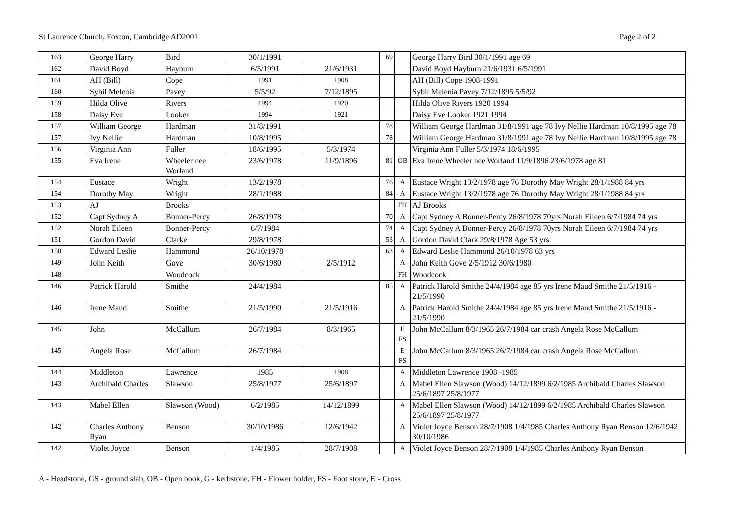St Laurence Church, Foxton, Cambridge AD2001 Page 2 of 2
| 163 | | George Harry | Bird | 30/1/1991 | | 69 | | George Harry Bird 30/1/1991 age 69 |
| 162 | | David Boyd | Hayburn | 6/5/1991 | 21/6/1931 | | | David Boyd Hayburn 21/6/1931 6/5/1991 |
| 161 | | AH (Bill) | Cope | 1991 | 1908 | | | AH (Bill) Cope 1908-1991 |
| 160 | | Sybil Melenia | Pavey | 5/5/92 | 7/12/1895 | | | Sybil Melenia Pavey 7/12/1895 5/5/92 |
| 159 | | Hilda Olive | Rivers | 1994 | 1920 | | | Hilda Olive Rivers 1920 1994 |
| 158 | | Daisy Eve | Looker | 1994 | 1921 | | | Daisy Eve Looker 1921 1994 |
| 157 | | William George | Hardman | 31/8/1991 | | 78 | | William George Hardman 31/8/1991 age 78 Ivy Nellie Hardman 10/8/1995 age 78 |
| 157 | | Ivy Nellie | Hardman | 10/8/1995 | | 78 | | William George Hardman 31/8/1991 age 78 Ivy Nellie Hardman 10/8/1995 age 78 |
| 156 | | Virginia Ann | Fuller | 18/6/1995 | 5/3/1974 | | | Virginia Ann Fuller 5/3/1974 18/6/1995 |
| 155 | | Eva Irene | Wheeler nee Worland | 23/6/1978 | 11/9/1896 | 81 | OB | Eva Irene Wheeler nee Worland 11/9/1896 23/6/1978 age 81 |
| 154 | | Eustace | Wright | 13/2/1978 | | 76 | A | Eustace Wright 13/2/1978 age 76 Dorothy May Wright 28/1/1988 84 yrs |
| 154 | | Dorothy May | Wright | 28/1/1988 | | 84 | A | Eustace Wright 13/2/1978 age 76 Dorothy May Wright 28/1/1988 84 yrs |
| 153 | | AJ | Brooks | | | | FH | AJ Brooks |
| 152 | | Capt Sydney A | Bonner-Percy | 26/8/1978 | | 70 | A | Capt Sydney A Bonner-Percy 26/8/1978 70yrs Norah Eileen 6/7/1984 74 yrs |
| 152 | | Norah Eileen | Bonner-Percy | 6/7/1984 | | 74 | A | Capt Sydney A Bonner-Percy 26/8/1978 70yrs Norah Eileen 6/7/1984 74 yrs |
| 151 | | Gordon David | Clarke | 29/8/1978 | | 53 | A | Gordon David Clark 29/8/1978 Age 53 yrs |
| 150 | | Edward Leslie | Hammond | 26/10/1978 | | 63 | A | Edward Leslie Hammond 26/10/1978 63 yrs |
| 149 | | John Keith | Gove | 30/6/1980 | 2/5/1912 | | A | John Keith Gove 2/5/1912 30/6/1980 |
| 148 | | | Woodcock | | | | FH | Woodcock |
| 146 | | Patrick Harold | Smithe | 24/4/1984 | | 85 | A | Patrick Harold Smithe 24/4/1984 age 85 yrs Irene Maud Smithe 21/5/1916 - 21/5/1990 |
| 146 | | Irene Maud | Smithe | 21/5/1990 | 21/5/1916 | | A | Patrick Harold Smithe 24/4/1984 age 85 yrs Irene Maud Smithe 21/5/1916 - 21/5/1990 |
| 145 | | John | McCallum | 26/7/1984 | 8/3/1965 | | E FS | John McCallum 8/3/1965 26/7/1984 car crash Angela Rose McCallum |
| 145 | | Angela Rose | McCallum | 26/7/1984 | | | E FS | John McCallum 8/3/1965 26/7/1984 car crash Angela Rose McCallum |
| 144 | | Middleton | Lawrence | 1985 | 1908 | | A | Middleton Lawrence 1908 -1985 |
| 143 | | Archibald Charles | Slawson | 25/8/1977 | 25/6/1897 | | A | Mabel Ellen Slawson (Wood) 14/12/1899 6/2/1985 Archibald Charles Slawson 25/6/1897 25/8/1977 |
| 143 | | Mabel Ellen | Slawson (Wood) | 6/2/1985 | 14/12/1899 | | A | Mabel Ellen Slawson (Wood) 14/12/1899 6/2/1985 Archibald Charles Slawson 25/6/1897 25/8/1977 |
| 142 | | Charles Anthony Ryan | Benson | 30/10/1986 | 12/6/1942 | | A | Violet Joyce Benson 28/7/1908 1/4/1985 Charles Anthony Ryan Benson 12/6/1942 30/10/1986 |
| 142 | | Violet Joyce | Benson | 1/4/1985 | 28/7/1908 | | A | Violet Joyce Benson 28/7/1908 1/4/1985 Charles Anthony Ryan Benson |
A - Headstone, GS - ground slab, OB - Open book, G - kerbstone, FH - Flower holder, FS - Foot stone, E - Cross